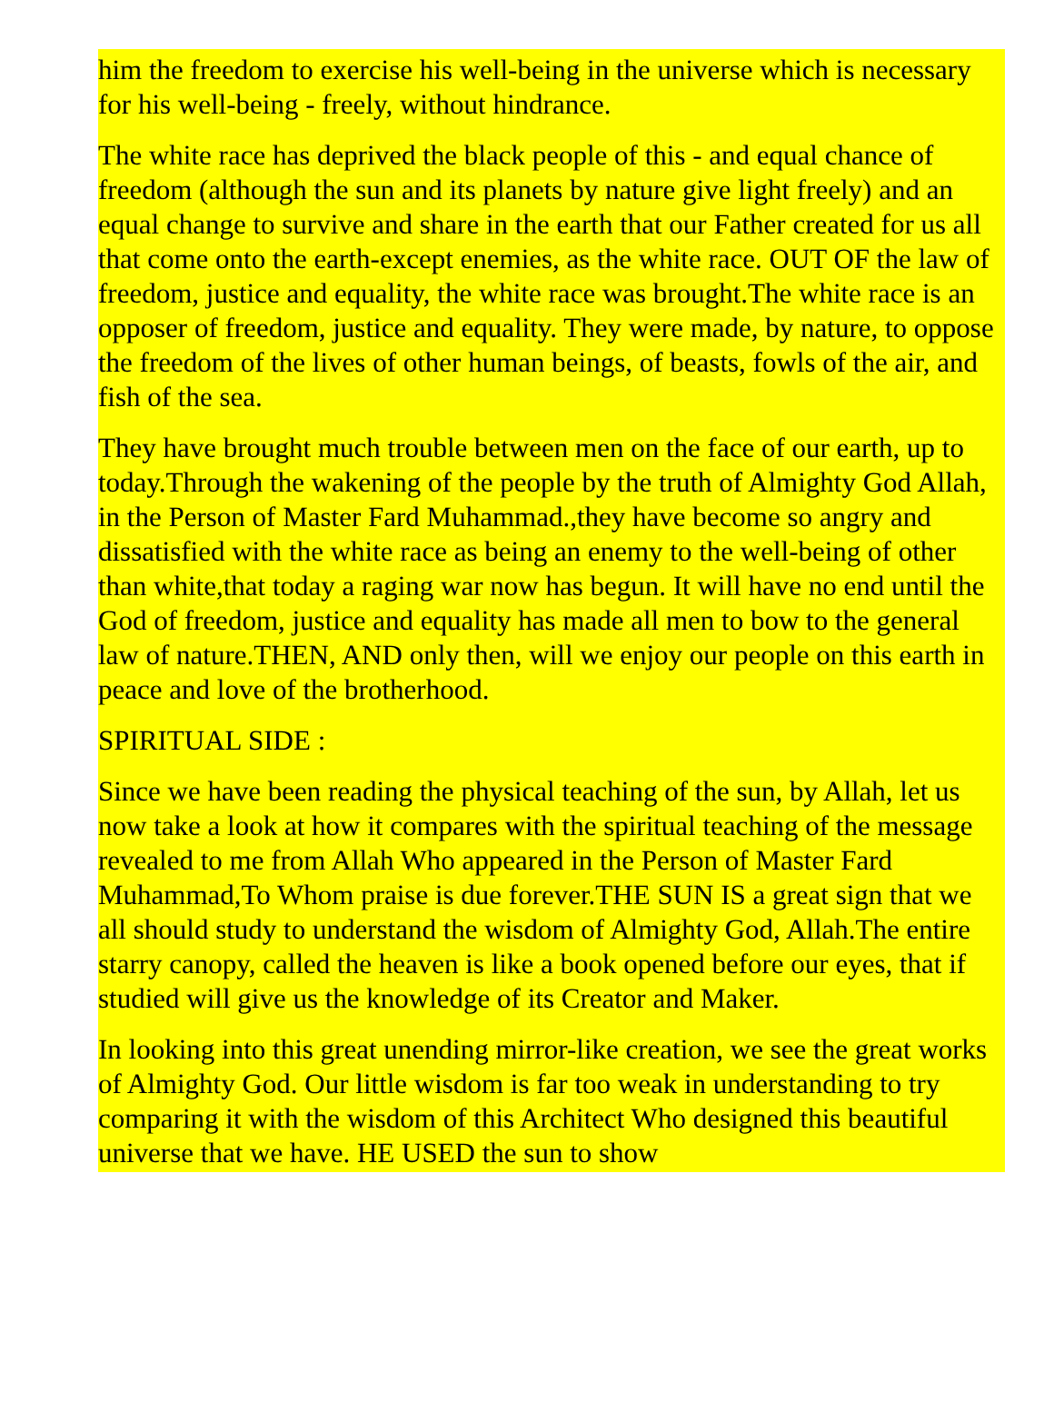him the freedom to exercise his well-being in the universe which is necessary for his well-being - freely, without hindrance.
The white race has deprived the black people of this - and equal chance of freedom (although the sun and its planets by nature give light freely) and an equal change to survive and share in the earth that our Father created for us all that come onto the earth-except enemies, as the white race. OUT OF the law of freedom, justice and equality, the white race was brought.The white race is an opposer of freedom, justice and equality. They were made, by nature, to oppose the freedom of the lives of other human beings, of beasts, fowls of the air, and fish of the sea.
They have brought much trouble between men on the face of our earth, up to today.Through the wakening of the people by the truth of Almighty God Allah, in the Person of Master Fard Muhammad.,they have become so angry and dissatisfied with the white race as being an enemy to the well-being of other than white,that today a raging war now has begun. It will have no end until the God of freedom, justice and equality has made all men to bow to the general law of nature.THEN, AND only then, will we enjoy our people on this earth in peace and love of the brotherhood.
SPIRITUAL SIDE :
Since we have been reading the physical teaching of the sun, by Allah, let us now take a look at how it compares with the spiritual teaching of the message revealed to me from Allah Who appeared in the Person of Master Fard Muhammad,To Whom praise is due forever.THE SUN IS a great sign that we all should study to understand the wisdom of Almighty God, Allah.The entire starry canopy, called the heaven is like a book opened before our eyes, that if studied will give us the knowledge of its Creator and Maker.
In looking into this great unending mirror-like creation, we see the great works of Almighty God. Our little wisdom is far too weak in understanding to try comparing it with the wisdom of this Architect Who designed this beautiful universe that we have. HE USED the sun to show